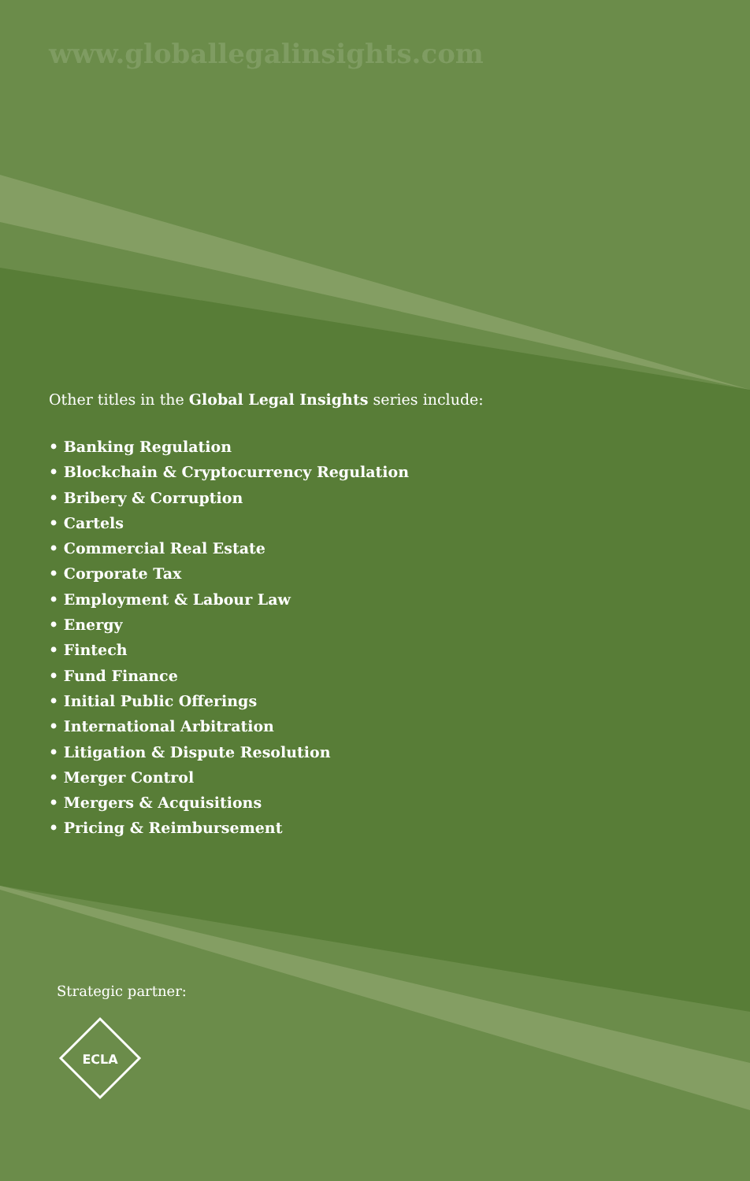www.globallegalinsights.com
Other titles in the Global Legal Insights series include:
• Banking Regulation
• Blockchain & Cryptocurrency Regulation
• Bribery & Corruption
• Cartels
• Commercial Real Estate
• Corporate Tax
• Employment & Labour Law
• Energy
• Fintech
• Fund Finance
• Initial Public Offerings
• International Arbitration
• Litigation & Dispute Resolution
• Merger Control
• Mergers & Acquisitions
• Pricing & Reimbursement
Strategic partner:
ECLA